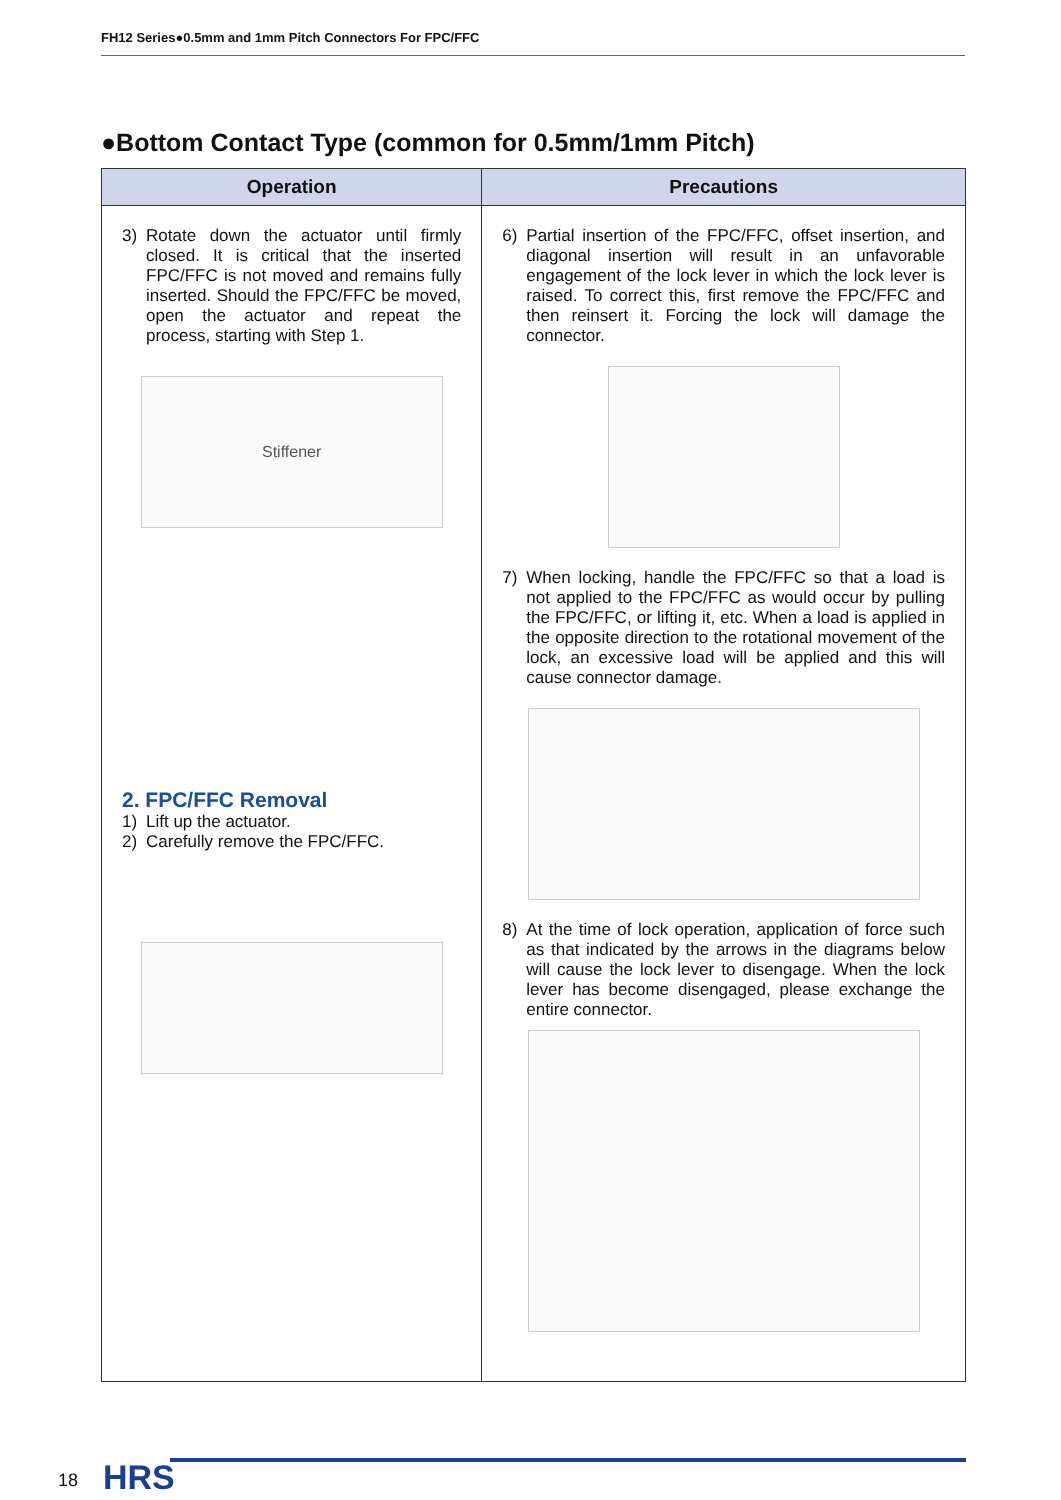FH12 Series●0.5mm and 1mm Pitch Connectors For FPC/FFC
●Bottom Contact Type (common for 0.5mm/1mm Pitch)
| Operation | Precautions |
| --- | --- |
| 3) Rotate down the actuator until firmly closed. It is critical that the inserted FPC/FFC is not moved and remains fully inserted. Should the FPC/FFC be moved, open the actuator and repeat the process, starting with Step 1. Stiffener 2. FPC/FFC Removal 1) Lift up the actuator. 2) Carefully remove the FPC/FFC. | 6) Partial insertion of the FPC/FFC, offset insertion, and diagonal insertion will result in an unfavorable engagement of the lock lever in which the lock lever is raised. To correct this, first remove the FPC/FFC and then reinsert it. Forcing the lock will damage the connector. 7) When locking, handle the FPC/FFC so that a load is not applied to the FPC/FFC as would occur by pulling the FPC/FFC, or lifting it, etc. When a load is applied in the opposite direction to the rotational movement of the lock, an excessive load will be applied and this will cause connector damage. 8) At the time of lock operation, application of force such as that indicated by the arrows in the diagrams below will cause the lock lever to disengage. When the lock lever has become disengaged, please exchange the entire connector. |
18 HRS